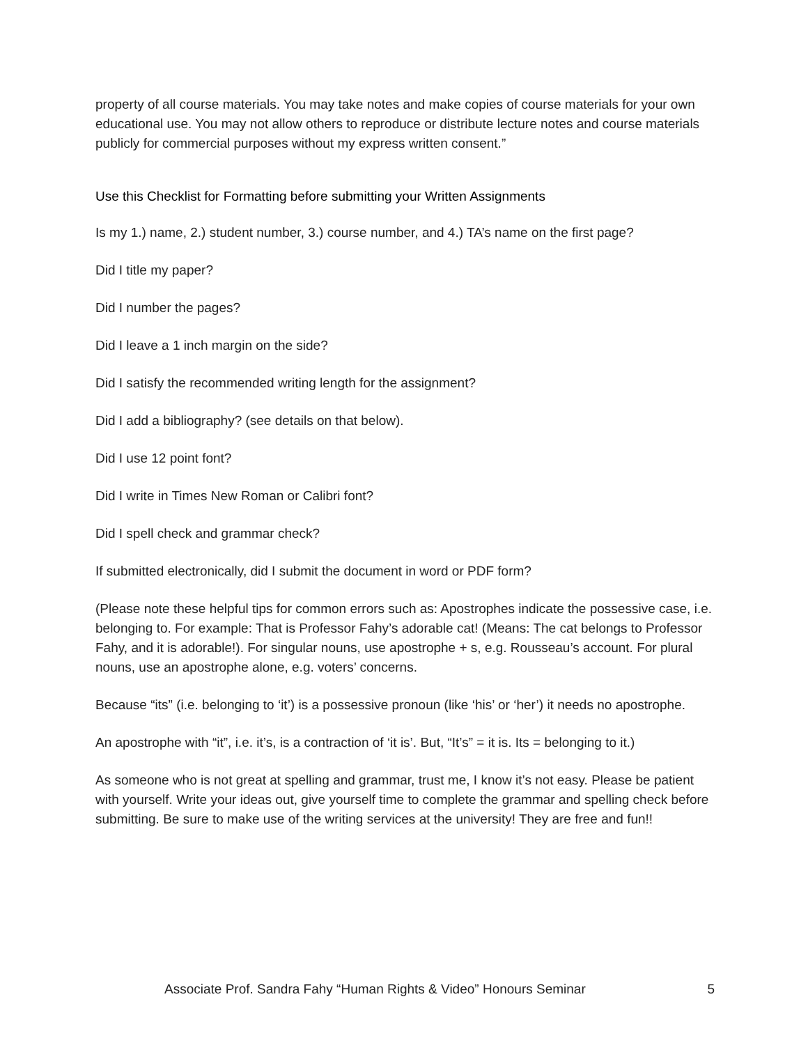property of all course materials. You may take notes and make copies of course materials for your own educational use. You may not allow others to reproduce or distribute lecture notes and course materials publicly for commercial purposes without my express written consent.”
Use this Checklist for Formatting before submitting your Written Assignments
Is my 1.) name, 2.) student number, 3.) course number, and 4.) TA’s name on the first page?
Did I title my paper?
Did I number the pages?
Did I leave a 1 inch margin on the side?
Did I satisfy the recommended writing length for the assignment?
Did I add a bibliography? (see details on that below).
Did I use 12 point font?
Did I write in Times New Roman or Calibri font?
Did I spell check and grammar check?
If submitted electronically, did I submit the document in word or PDF form?
(Please note these helpful tips for common errors such as: Apostrophes indicate the possessive case, i.e. belonging to. For example: That is Professor Fahy’s adorable cat! (Means: The cat belongs to Professor Fahy, and it is adorable!). For singular nouns, use apostrophe + s, e.g. Rousseau’s account. For plural nouns, use an apostrophe alone, e.g. voters’ concerns.
Because “its” (i.e. belonging to ‘it’) is a possessive pronoun (like ‘his’ or ‘her’) it needs no apostrophe.
An apostrophe with “it”, i.e. it’s, is a contraction of ‘it is’. But, “It’s” = it is. Its = belonging to it.)
As someone who is not great at spelling and grammar, trust me, I know it’s not easy. Please be patient with yourself. Write your ideas out, give yourself time to complete the grammar and spelling check before submitting. Be sure to make use of the writing services at the university! They are free and fun!!
Associate Prof. Sandra Fahy “Human Rights & Video” Honours Seminar 5